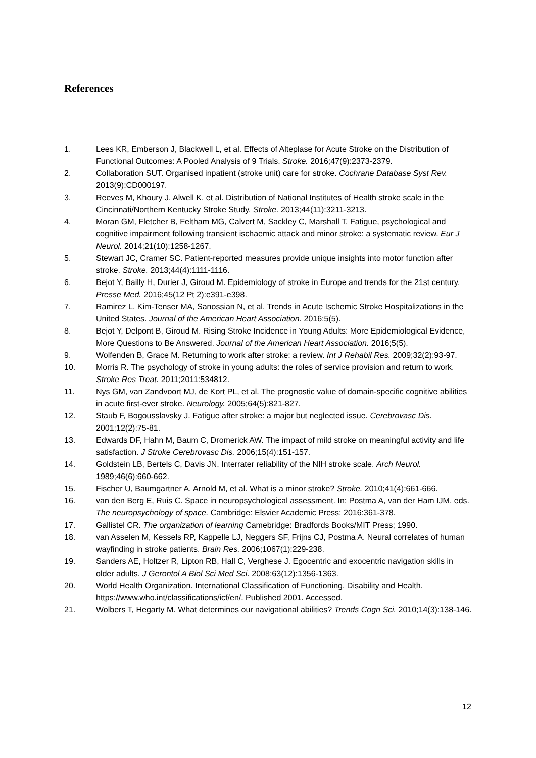References
1. Lees KR, Emberson J, Blackwell L, et al. Effects of Alteplase for Acute Stroke on the Distribution of Functional Outcomes: A Pooled Analysis of 9 Trials. Stroke. 2016;47(9):2373-2379.
2. Collaboration SUT. Organised inpatient (stroke unit) care for stroke. Cochrane Database Syst Rev. 2013(9):CD000197.
3. Reeves M, Khoury J, Alwell K, et al. Distribution of National Institutes of Health stroke scale in the Cincinnati/Northern Kentucky Stroke Study. Stroke. 2013;44(11):3211-3213.
4. Moran GM, Fletcher B, Feltham MG, Calvert M, Sackley C, Marshall T. Fatigue, psychological and cognitive impairment following transient ischaemic attack and minor stroke: a systematic review. Eur J Neurol. 2014;21(10):1258-1267.
5. Stewart JC, Cramer SC. Patient-reported measures provide unique insights into motor function after stroke. Stroke. 2013;44(4):1111-1116.
6. Bejot Y, Bailly H, Durier J, Giroud M. Epidemiology of stroke in Europe and trends for the 21st century. Presse Med. 2016;45(12 Pt 2):e391-e398.
7. Ramirez L, Kim-Tenser MA, Sanossian N, et al. Trends in Acute Ischemic Stroke Hospitalizations in the United States. Journal of the American Heart Association. 2016;5(5).
8. Bejot Y, Delpont B, Giroud M. Rising Stroke Incidence in Young Adults: More Epidemiological Evidence, More Questions to Be Answered. Journal of the American Heart Association. 2016;5(5).
9. Wolfenden B, Grace M. Returning to work after stroke: a review. Int J Rehabil Res. 2009;32(2):93-97.
10. Morris R. The psychology of stroke in young adults: the roles of service provision and return to work. Stroke Res Treat. 2011;2011:534812.
11. Nys GM, van Zandvoort MJ, de Kort PL, et al. The prognostic value of domain-specific cognitive abilities in acute first-ever stroke. Neurology. 2005;64(5):821-827.
12. Staub F, Bogousslavsky J. Fatigue after stroke: a major but neglected issue. Cerebrovasc Dis. 2001;12(2):75-81.
13. Edwards DF, Hahn M, Baum C, Dromerick AW. The impact of mild stroke on meaningful activity and life satisfaction. J Stroke Cerebrovasc Dis. 2006;15(4):151-157.
14. Goldstein LB, Bertels C, Davis JN. Interrater reliability of the NIH stroke scale. Arch Neurol. 1989;46(6):660-662.
15. Fischer U, Baumgartner A, Arnold M, et al. What is a minor stroke? Stroke. 2010;41(4):661-666.
16. van den Berg E, Ruis C. Space in neuropsychological assessment. In: Postma A, van der Ham IJM, eds. The neuropsychology of space. Cambridge: Elsvier Academic Press; 2016:361-378.
17. Gallistel CR. The organization of learning Camebridge: Bradfords Books/MIT Press; 1990.
18. van Asselen M, Kessels RP, Kappelle LJ, Neggers SF, Frijns CJ, Postma A. Neural correlates of human wayfinding in stroke patients. Brain Res. 2006;1067(1):229-238.
19. Sanders AE, Holtzer R, Lipton RB, Hall C, Verghese J. Egocentric and exocentric navigation skills in older adults. J Gerontol A Biol Sci Med Sci. 2008;63(12):1356-1363.
20. World Health Organization. International Classification of Functioning, Disability and Health. https://www.who.int/classifications/icf/en/. Published 2001. Accessed.
21. Wolbers T, Hegarty M. What determines our navigational abilities? Trends Cogn Sci. 2010;14(3):138-146.
12